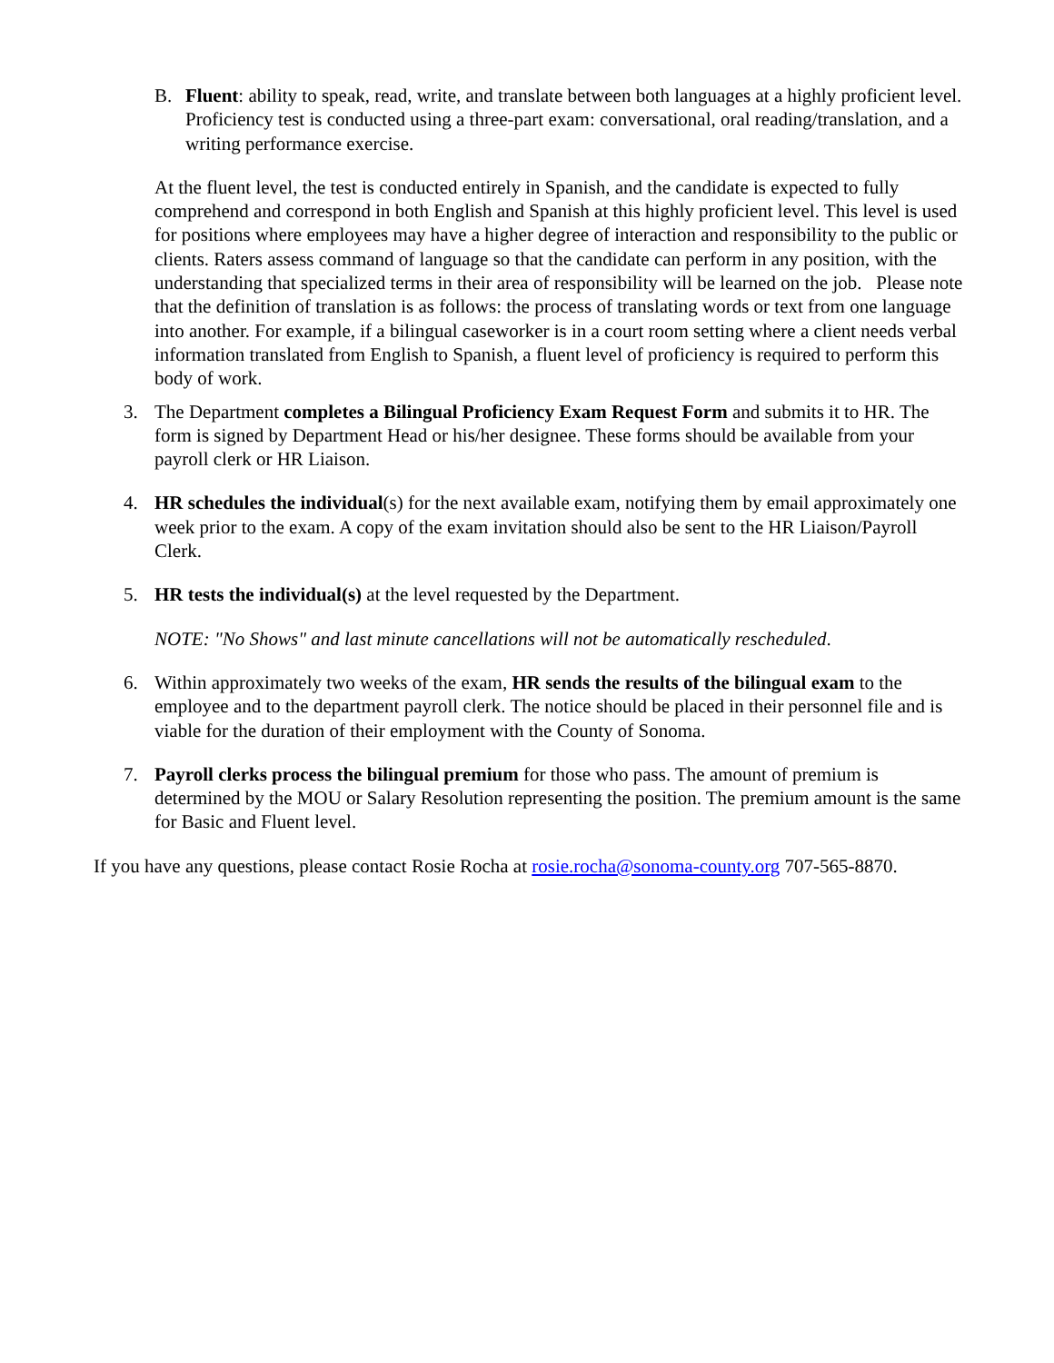B. Fluent: ability to speak, read, write, and translate between both languages at a highly proficient level. Proficiency test is conducted using a three-part exam: conversational, oral reading/translation, and a writing performance exercise.
At the fluent level, the test is conducted entirely in Spanish, and the candidate is expected to fully comprehend and correspond in both English and Spanish at this highly proficient level. This level is used for positions where employees may have a higher degree of interaction and responsibility to the public or clients. Raters assess command of language so that the candidate can perform in any position, with the understanding that specialized terms in their area of responsibility will be learned on the job. Please note that the definition of translation is as follows: the process of translating words or text from one language into another. For example, if a bilingual caseworker is in a court room setting where a client needs verbal information translated from English to Spanish, a fluent level of proficiency is required to perform this body of work.
3. The Department completes a Bilingual Proficiency Exam Request Form and submits it to HR. The form is signed by Department Head or his/her designee. These forms should be available from your payroll clerk or HR Liaison.
4. HR schedules the individual(s) for the next available exam, notifying them by email approximately one week prior to the exam. A copy of the exam invitation should also be sent to the HR Liaison/Payroll Clerk.
5. HR tests the individual(s) at the level requested by the Department.
NOTE: "No Shows" and last minute cancellations will not be automatically rescheduled.
6. Within approximately two weeks of the exam, HR sends the results of the bilingual exam to the employee and to the department payroll clerk. The notice should be placed in their personnel file and is viable for the duration of their employment with the County of Sonoma.
7. Payroll clerks process the bilingual premium for those who pass. The amount of premium is determined by the MOU or Salary Resolution representing the position. The premium amount is the same for Basic and Fluent level.
If you have any questions, please contact Rosie Rocha at rosie.rocha@sonoma-county.org 707-565-8870.